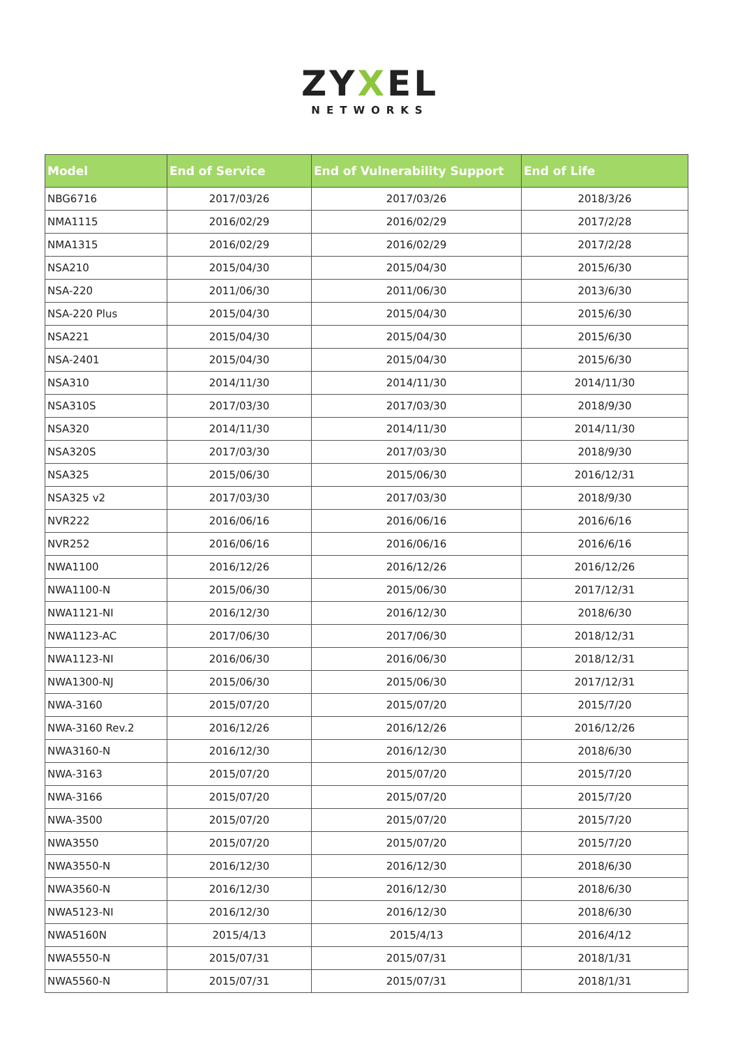ZYXEL
NETWORKS
| Model | End of Service | End of Vulnerability Support | End of Life |
| --- | --- | --- | --- |
| NBG6716 | 2017/03/26 | 2017/03/26 | 2018/3/26 |
| NMA1115 | 2016/02/29 | 2016/02/29 | 2017/2/28 |
| NMA1315 | 2016/02/29 | 2016/02/29 | 2017/2/28 |
| NSA210 | 2015/04/30 | 2015/04/30 | 2015/6/30 |
| NSA-220 | 2011/06/30 | 2011/06/30 | 2013/6/30 |
| NSA-220 Plus | 2015/04/30 | 2015/04/30 | 2015/6/30 |
| NSA221 | 2015/04/30 | 2015/04/30 | 2015/6/30 |
| NSA-2401 | 2015/04/30 | 2015/04/30 | 2015/6/30 |
| NSA310 | 2014/11/30 | 2014/11/30 | 2014/11/30 |
| NSA310S | 2017/03/30 | 2017/03/30 | 2018/9/30 |
| NSA320 | 2014/11/30 | 2014/11/30 | 2014/11/30 |
| NSA320S | 2017/03/30 | 2017/03/30 | 2018/9/30 |
| NSA325 | 2015/06/30 | 2015/06/30 | 2016/12/31 |
| NSA325 v2 | 2017/03/30 | 2017/03/30 | 2018/9/30 |
| NVR222 | 2016/06/16 | 2016/06/16 | 2016/6/16 |
| NVR252 | 2016/06/16 | 2016/06/16 | 2016/6/16 |
| NWA1100 | 2016/12/26 | 2016/12/26 | 2016/12/26 |
| NWA1100-N | 2015/06/30 | 2015/06/30 | 2017/12/31 |
| NWA1121-NI | 2016/12/30 | 2016/12/30 | 2018/6/30 |
| NWA1123-AC | 2017/06/30 | 2017/06/30 | 2018/12/31 |
| NWA1123-NI | 2016/06/30 | 2016/06/30 | 2018/12/31 |
| NWA1300-NJ | 2015/06/30 | 2015/06/30 | 2017/12/31 |
| NWA-3160 | 2015/07/20 | 2015/07/20 | 2015/7/20 |
| NWA-3160 Rev.2 | 2016/12/26 | 2016/12/26 | 2016/12/26 |
| NWA3160-N | 2016/12/30 | 2016/12/30 | 2018/6/30 |
| NWA-3163 | 2015/07/20 | 2015/07/20 | 2015/7/20 |
| NWA-3166 | 2015/07/20 | 2015/07/20 | 2015/7/20 |
| NWA-3500 | 2015/07/20 | 2015/07/20 | 2015/7/20 |
| NWA3550 | 2015/07/20 | 2015/07/20 | 2015/7/20 |
| NWA3550-N | 2016/12/30 | 2016/12/30 | 2018/6/30 |
| NWA3560-N | 2016/12/30 | 2016/12/30 | 2018/6/30 |
| NWA5123-NI | 2016/12/30 | 2016/12/30 | 2018/6/30 |
| NWA5160N | 2015/4/13 | 2015/4/13 | 2016/4/12 |
| NWA5550-N | 2015/07/31 | 2015/07/31 | 2018/1/31 |
| NWA5560-N | 2015/07/31 | 2015/07/31 | 2018/1/31 |